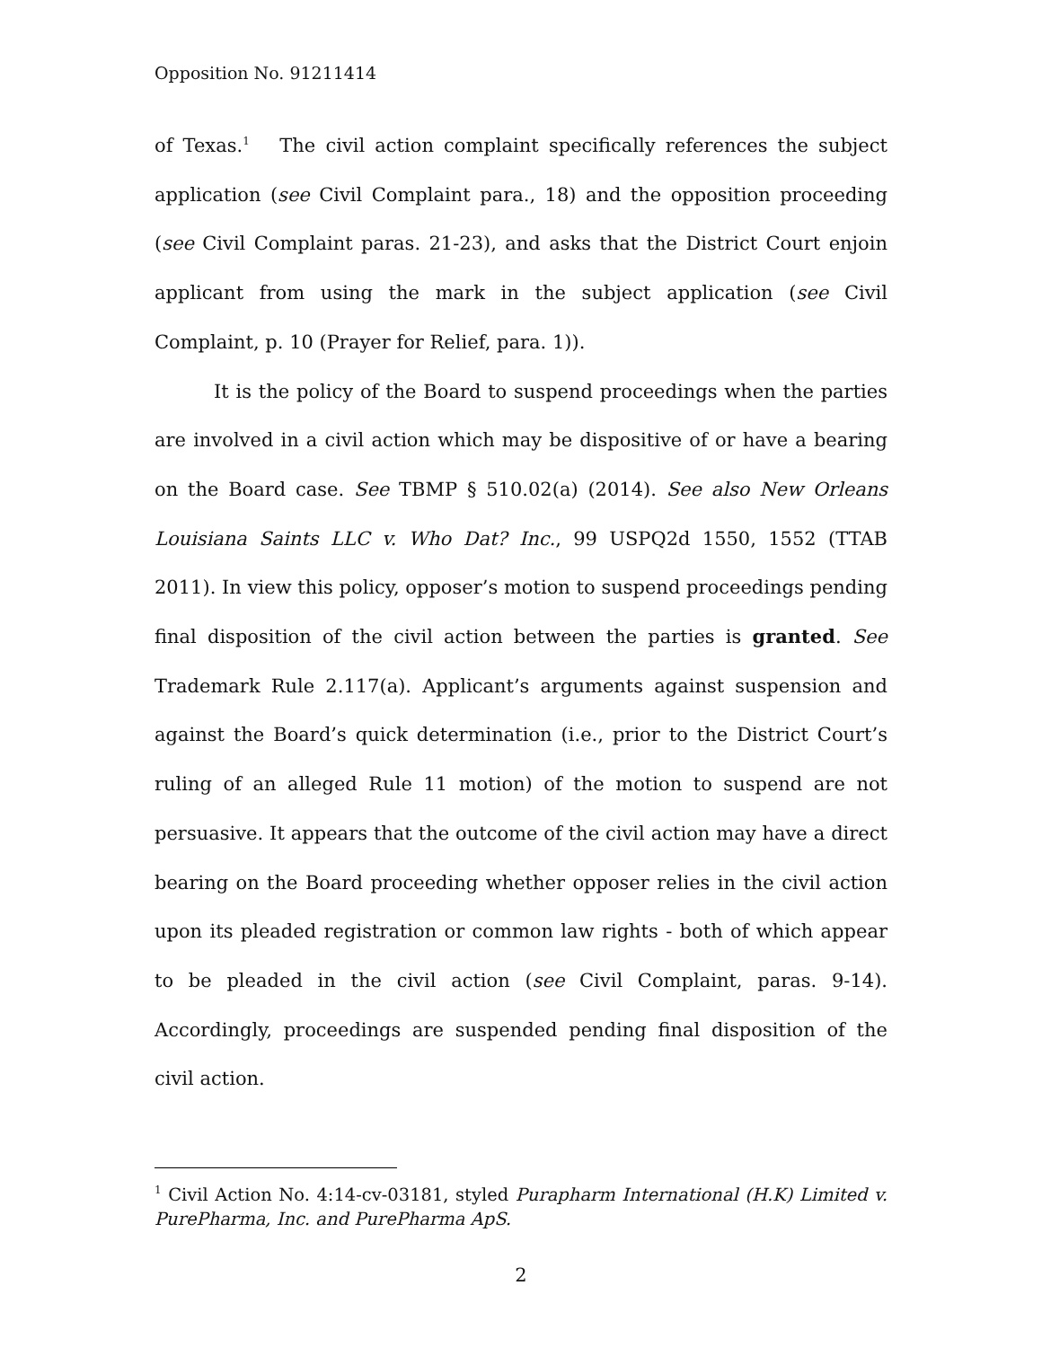Opposition No. 91211414
of Texas.<sup>1</sup> The civil action complaint specifically references the subject application (see Civil Complaint para., 18) and the opposition proceeding (see Civil Complaint paras. 21-23), and asks that the District Court enjoin applicant from using the mark in the subject application (see Civil Complaint, p. 10 (Prayer for Relief, para. 1)).
It is the policy of the Board to suspend proceedings when the parties are involved in a civil action which may be dispositive of or have a bearing on the Board case. See TBMP § 510.02(a) (2014). See also New Orleans Louisiana Saints LLC v. Who Dat? Inc., 99 USPQ2d 1550, 1552 (TTAB 2011). In view this policy, opposer’s motion to suspend proceedings pending final disposition of the civil action between the parties is granted. See Trademark Rule 2.117(a). Applicant’s arguments against suspension and against the Board’s quick determination (i.e., prior to the District Court’s ruling of an alleged Rule 11 motion) of the motion to suspend are not persuasive. It appears that the outcome of the civil action may have a direct bearing on the Board proceeding whether opposer relies in the civil action upon its pleaded registration or common law rights - both of which appear to be pleaded in the civil action (see Civil Complaint, paras. 9-14). Accordingly, proceedings are suspended pending final disposition of the civil action.
<sup>1</sup> Civil Action No. 4:14-cv-03181, styled Purapharm International (H.K) Limited v. PurePharma, Inc. and PurePharma ApS.
2